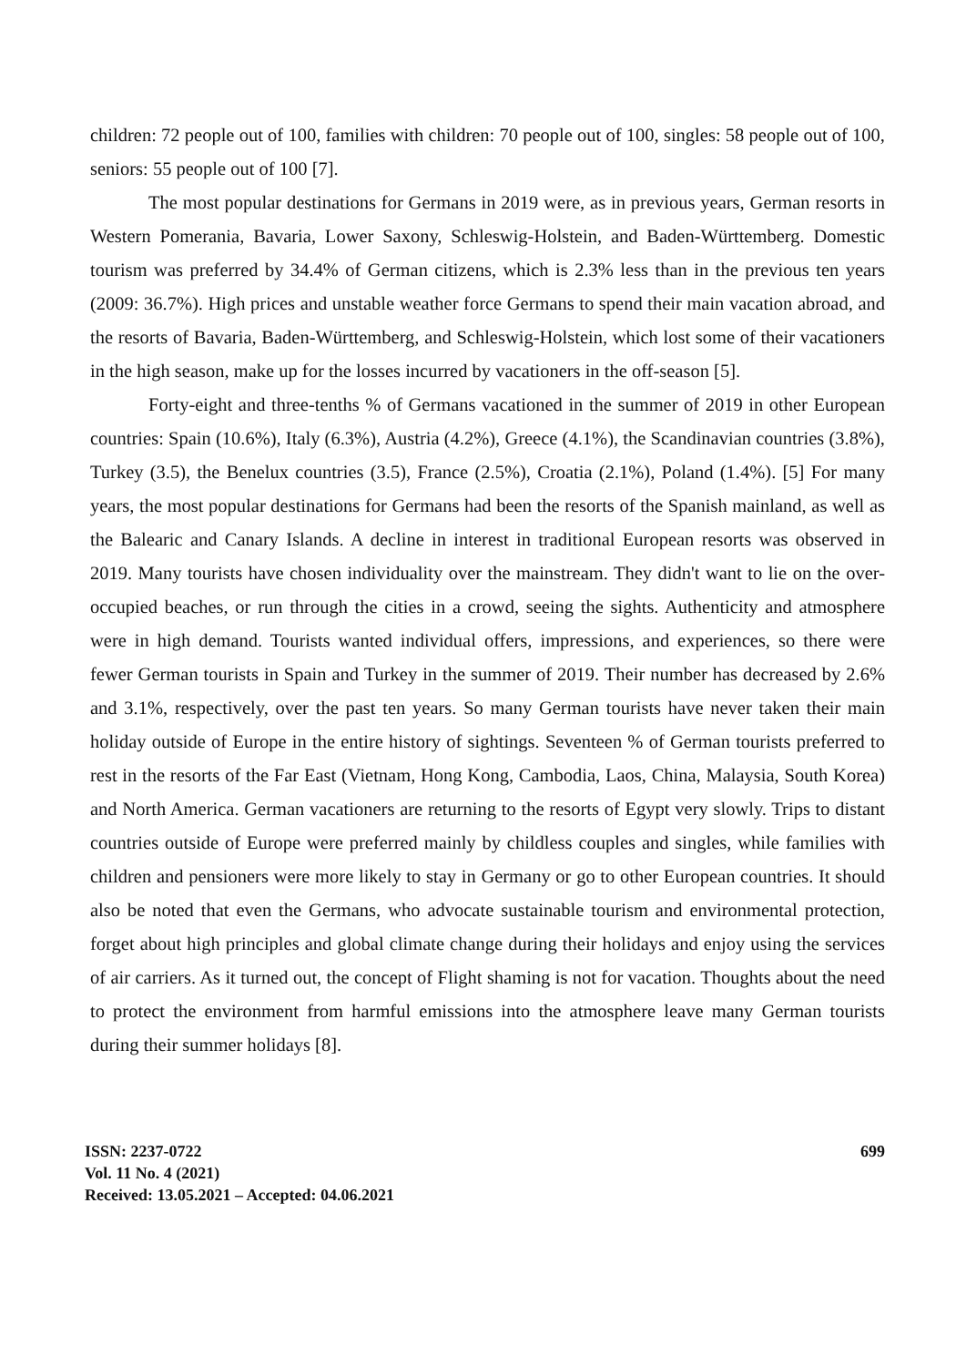children: 72 people out of 100, families with children: 70 people out of 100, singles: 58 people out of 100, seniors: 55 people out of 100 [7].
The most popular destinations for Germans in 2019 were, as in previous years, German resorts in Western Pomerania, Bavaria, Lower Saxony, Schleswig-Holstein, and Baden-Württemberg. Domestic tourism was preferred by 34.4% of German citizens, which is 2.3% less than in the previous ten years (2009: 36.7%). High prices and unstable weather force Germans to spend their main vacation abroad, and the resorts of Bavaria, Baden-Württemberg, and Schleswig-Holstein, which lost some of their vacationers in the high season, make up for the losses incurred by vacationers in the off-season [5].
Forty-eight and three-tenths % of Germans vacationed in the summer of 2019 in other European countries: Spain (10.6%), Italy (6.3%), Austria (4.2%), Greece (4.1%), the Scandinavian countries (3.8%), Turkey (3.5), the Benelux countries (3.5), France (2.5%), Croatia (2.1%), Poland (1.4%). [5] For many years, the most popular destinations for Germans had been the resorts of the Spanish mainland, as well as the Balearic and Canary Islands. A decline in interest in traditional European resorts was observed in 2019. Many tourists have chosen individuality over the mainstream. They didn't want to lie on the over-occupied beaches, or run through the cities in a crowd, seeing the sights. Authenticity and atmosphere were in high demand. Tourists wanted individual offers, impressions, and experiences, so there were fewer German tourists in Spain and Turkey in the summer of 2019. Their number has decreased by 2.6% and 3.1%, respectively, over the past ten years. So many German tourists have never taken their main holiday outside of Europe in the entire history of sightings. Seventeen % of German tourists preferred to rest in the resorts of the Far East (Vietnam, Hong Kong, Cambodia, Laos, China, Malaysia, South Korea) and North America. German vacationers are returning to the resorts of Egypt very slowly. Trips to distant countries outside of Europe were preferred mainly by childless couples and singles, while families with children and pensioners were more likely to stay in Germany or go to other European countries. It should also be noted that even the Germans, who advocate sustainable tourism and environmental protection, forget about high principles and global climate change during their holidays and enjoy using the services of air carriers. As it turned out, the concept of Flight shaming is not for vacation. Thoughts about the need to protect the environment from harmful emissions into the atmosphere leave many German tourists during their summer holidays [8].
ISSN: 2237-0722
Vol. 11 No. 4 (2021)
Received: 13.05.2021 – Accepted: 04.06.2021
699